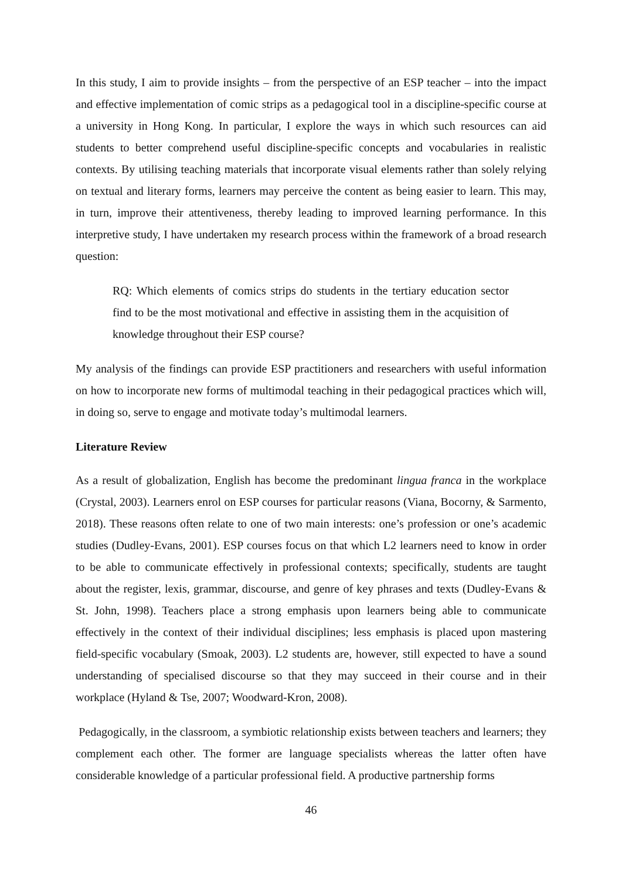In this study, I aim to provide insights – from the perspective of an ESP teacher – into the impact and effective implementation of comic strips as a pedagogical tool in a discipline-specific course at a university in Hong Kong. In particular, I explore the ways in which such resources can aid students to better comprehend useful discipline-specific concepts and vocabularies in realistic contexts. By utilising teaching materials that incorporate visual elements rather than solely relying on textual and literary forms, learners may perceive the content as being easier to learn. This may, in turn, improve their attentiveness, thereby leading to improved learning performance. In this interpretive study, I have undertaken my research process within the framework of a broad research question:
RQ: Which elements of comics strips do students in the tertiary education sector find to be the most motivational and effective in assisting them in the acquisition of knowledge throughout their ESP course?
My analysis of the findings can provide ESP practitioners and researchers with useful information on how to incorporate new forms of multimodal teaching in their pedagogical practices which will, in doing so, serve to engage and motivate today’s multimodal learners.
Literature Review
As a result of globalization, English has become the predominant lingua franca in the workplace (Crystal, 2003). Learners enrol on ESP courses for particular reasons (Viana, Bocorny, & Sarmento, 2018). These reasons often relate to one of two main interests: one’s profession or one’s academic studies (Dudley-Evans, 2001). ESP courses focus on that which L2 learners need to know in order to be able to communicate effectively in professional contexts; specifically, students are taught about the register, lexis, grammar, discourse, and genre of key phrases and texts (Dudley-Evans & St. John, 1998). Teachers place a strong emphasis upon learners being able to communicate effectively in the context of their individual disciplines; less emphasis is placed upon mastering field-specific vocabulary (Smoak, 2003). L2 students are, however, still expected to have a sound understanding of specialised discourse so that they may succeed in their course and in their workplace (Hyland & Tse, 2007; Woodward-Kron, 2008).
Pedagogically, in the classroom, a symbiotic relationship exists between teachers and learners; they complement each other. The former are language specialists whereas the latter often have considerable knowledge of a particular professional field. A productive partnership forms
46